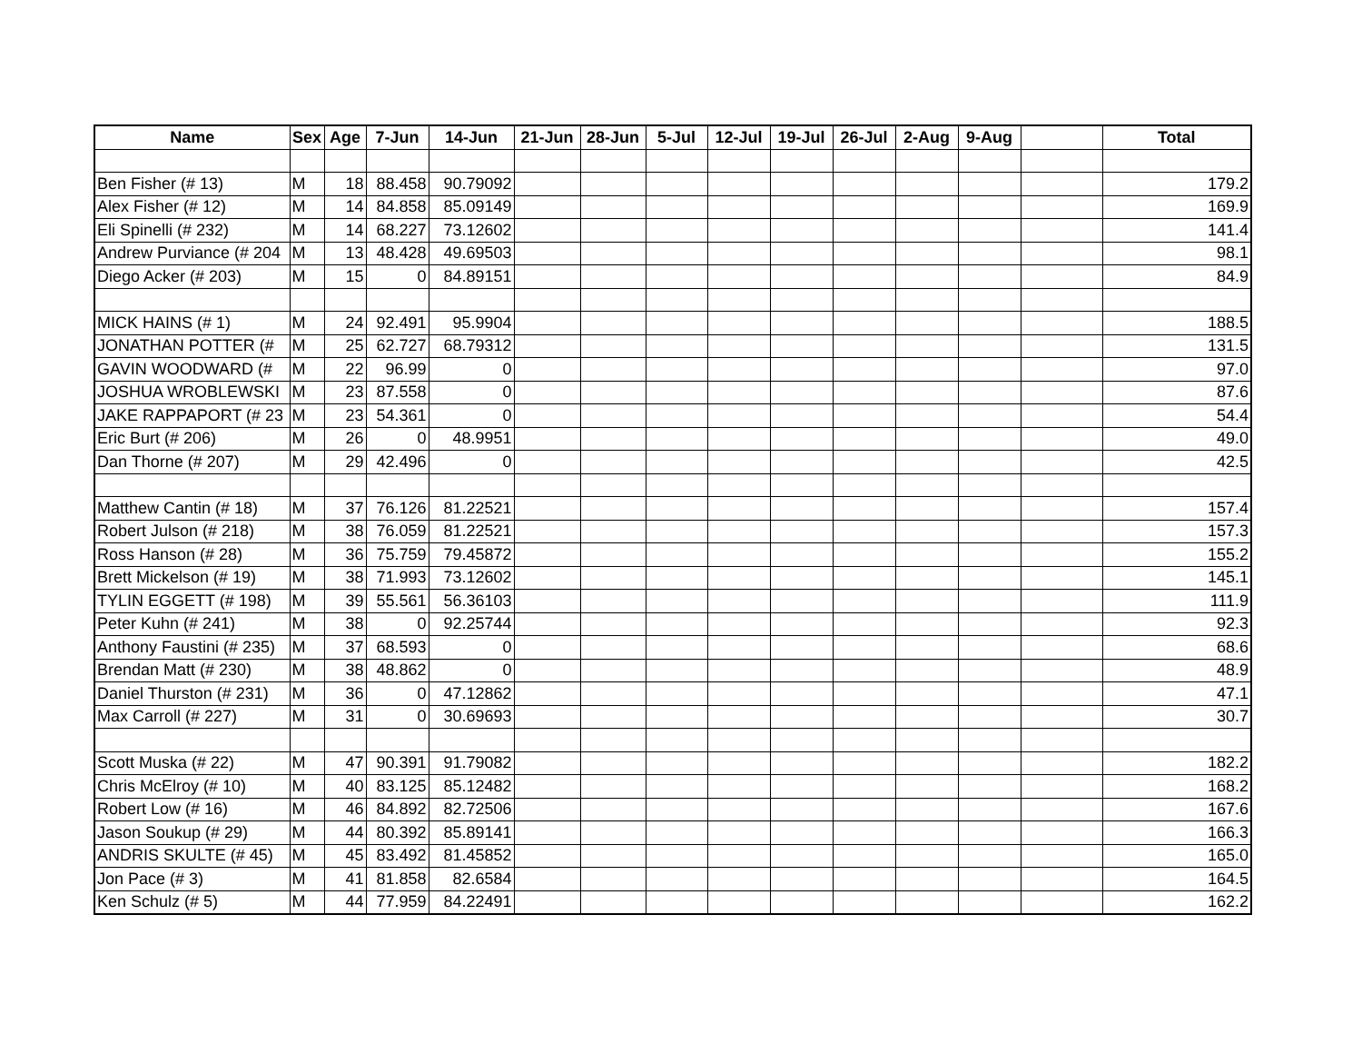| Name | Sex | Age | 7-Jun | 14-Jun | 21-Jun | 28-Jun | 5-Jul | 12-Jul | 19-Jul | 26-Jul | 2-Aug | 9-Aug | | Total |
| --- | --- | --- | --- | --- | --- | --- | --- | --- | --- | --- | --- | --- | --- | --- |
| Ben Fisher (# 13) | M | 18 | 88.458 | 90.79092 | | | | | | | | | | 179.2 |
| Alex Fisher (# 12) | M | 14 | 84.858 | 85.09149 | | | | | | | | | | 169.9 |
| Eli Spinelli (# 232) | M | 14 | 68.227 | 73.12602 | | | | | | | | | | 141.4 |
| Andrew Purviance (# 204 | M | 13 | 48.428 | 49.69503 | | | | | | | | | | 98.1 |
| Diego Acker (# 203) | M | 15 | 0 | 84.89151 | | | | | | | | | | 84.9 |
| MICK HAINS (# 1) | M | 24 | 92.491 | 95.9904 | | | | | | | | | | 188.5 |
| JONATHAN POTTER (# | M | 25 | 62.727 | 68.79312 | | | | | | | | | | 131.5 |
| GAVIN WOODWARD (# | M | 22 | 96.99 | 0 | | | | | | | | | | 97.0 |
| JOSHUA WROBLEWSKI | M | 23 | 87.558 | 0 | | | | | | | | | | 87.6 |
| JAKE RAPPAPORT (# 23 | M | 23 | 54.361 | 0 | | | | | | | | | | 54.4 |
| Eric Burt (# 206) | M | 26 | 0 | 48.9951 | | | | | | | | | | 49.0 |
| Dan Thorne (# 207) | M | 29 | 42.496 | 0 | | | | | | | | | | 42.5 |
| Matthew Cantin (# 18) | M | 37 | 76.126 | 81.22521 | | | | | | | | | | 157.4 |
| Robert Julson (# 218) | M | 38 | 76.059 | 81.22521 | | | | | | | | | | 157.3 |
| Ross Hanson (# 28) | M | 36 | 75.759 | 79.45872 | | | | | | | | | | 155.2 |
| Brett Mickelson (# 19) | M | 38 | 71.993 | 73.12602 | | | | | | | | | | 145.1 |
| TYLIN EGGETT (# 198) | M | 39 | 55.561 | 56.36103 | | | | | | | | | | 111.9 |
| Peter Kuhn (# 241) | M | 38 | 0 | 92.25744 | | | | | | | | | | 92.3 |
| Anthony Faustini (# 235) | M | 37 | 68.593 | 0 | | | | | | | | | | 68.6 |
| Brendan Matt (# 230) | M | 38 | 48.862 | 0 | | | | | | | | | | 48.9 |
| Daniel Thurston (# 231) | M | 36 | 0 | 47.12862 | | | | | | | | | | 47.1 |
| Max Carroll (# 227) | M | 31 | 0 | 30.69693 | | | | | | | | | | 30.7 |
| Scott Muska (# 22) | M | 47 | 90.391 | 91.79082 | | | | | | | | | | 182.2 |
| Chris McElroy (# 10) | M | 40 | 83.125 | 85.12482 | | | | | | | | | | 168.2 |
| Robert Low (# 16) | M | 46 | 84.892 | 82.72506 | | | | | | | | | | 167.6 |
| Jason Soukup (# 29) | M | 44 | 80.392 | 85.89141 | | | | | | | | | | 166.3 |
| ANDRIS SKULTE (# 45) | M | 45 | 83.492 | 81.45852 | | | | | | | | | | 165.0 |
| Jon Pace (# 3) | M | 41 | 81.858 | 82.6584 | | | | | | | | | | 164.5 |
| Ken Schulz (# 5) | M | 44 | 77.959 | 84.22491 | | | | | | | | | | 162.2 |